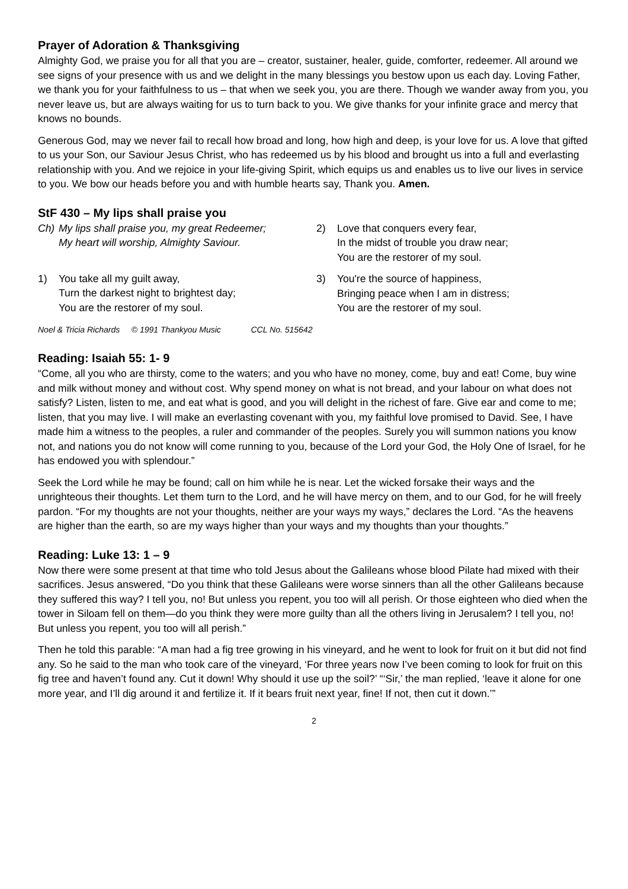Prayer of Adoration & Thanksgiving
Almighty God, we praise you for all that you are – creator, sustainer, healer, guide, comforter, redeemer. All around we see signs of your presence with us and we delight in the many blessings you bestow upon us each day. Loving Father, we thank you for your faithfulness to us – that when we seek you, you are there. Though we wander away from you, you never leave us, but are always waiting for us to turn back to you. We give thanks for your infinite grace and mercy that knows no bounds.
Generous God, may we never fail to recall how broad and long, how high and deep, is your love for us. A love that gifted to us your Son, our Saviour Jesus Christ, who has redeemed us by his blood and brought us into a full and everlasting relationship with you. And we rejoice in your life-giving Spirit, which equips us and enables us to live our lives in service to you. We bow our heads before you and with humble hearts say, Thank you. Amen.
StF 430 – My lips shall praise you
Ch) My lips shall praise you, my great Redeemer;
My heart will worship, Almighty Saviour.
1) You take all my guilt away,
Turn the darkest night to brightest day;
You are the restorer of my soul.
2) Love that conquers every fear,
In the midst of trouble you draw near;
You are the restorer of my soul.
3) You're the source of happiness,
Bringing peace when I am in distress;
You are the restorer of my soul.
Noel & Tricia Richards © 1991 Thankyou Music CCL No. 515642
Reading: Isaiah 55: 1- 9
“Come, all you who are thirsty, come to the waters; and you who have no money, come, buy and eat! Come, buy wine and milk without money and without cost. Why spend money on what is not bread, and your labour on what does not satisfy? Listen, listen to me, and eat what is good, and you will delight in the richest of fare. Give ear and come to me; listen, that you may live. I will make an everlasting covenant with you, my faithful love promised to David. See, I have made him a witness to the peoples, a ruler and commander of the peoples. Surely you will summon nations you know not, and nations you do not know will come running to you, because of the Lord your God, the Holy One of Israel, for he has endowed you with splendour.”
Seek the Lord while he may be found; call on him while he is near. Let the wicked forsake their ways and the unrighteous their thoughts. Let them turn to the Lord, and he will have mercy on them, and to our God, for he will freely pardon. “For my thoughts are not your thoughts, neither are your ways my ways,” declares the Lord. “As the heavens are higher than the earth, so are my ways higher than your ways and my thoughts than your thoughts.”
Reading: Luke 13: 1 – 9
Now there were some present at that time who told Jesus about the Galileans whose blood Pilate had mixed with their sacrifices. Jesus answered, “Do you think that these Galileans were worse sinners than all the other Galileans because they suffered this way? I tell you, no! But unless you repent, you too will all perish. Or those eighteen who died when the tower in Siloam fell on them—do you think they were more guilty than all the others living in Jerusalem? I tell you, no! But unless you repent, you too will all perish.”
Then he told this parable: “A man had a fig tree growing in his vineyard, and he went to look for fruit on it but did not find any. So he said to the man who took care of the vineyard, ‘For three years now I’ve been coming to look for fruit on this fig tree and haven’t found any. Cut it down! Why should it use up the soil?’ “‘Sir,’ the man replied, ‘leave it alone for one more year, and I’ll dig around it and fertilize it. If it bears fruit next year, fine! If not, then cut it down.’”
2